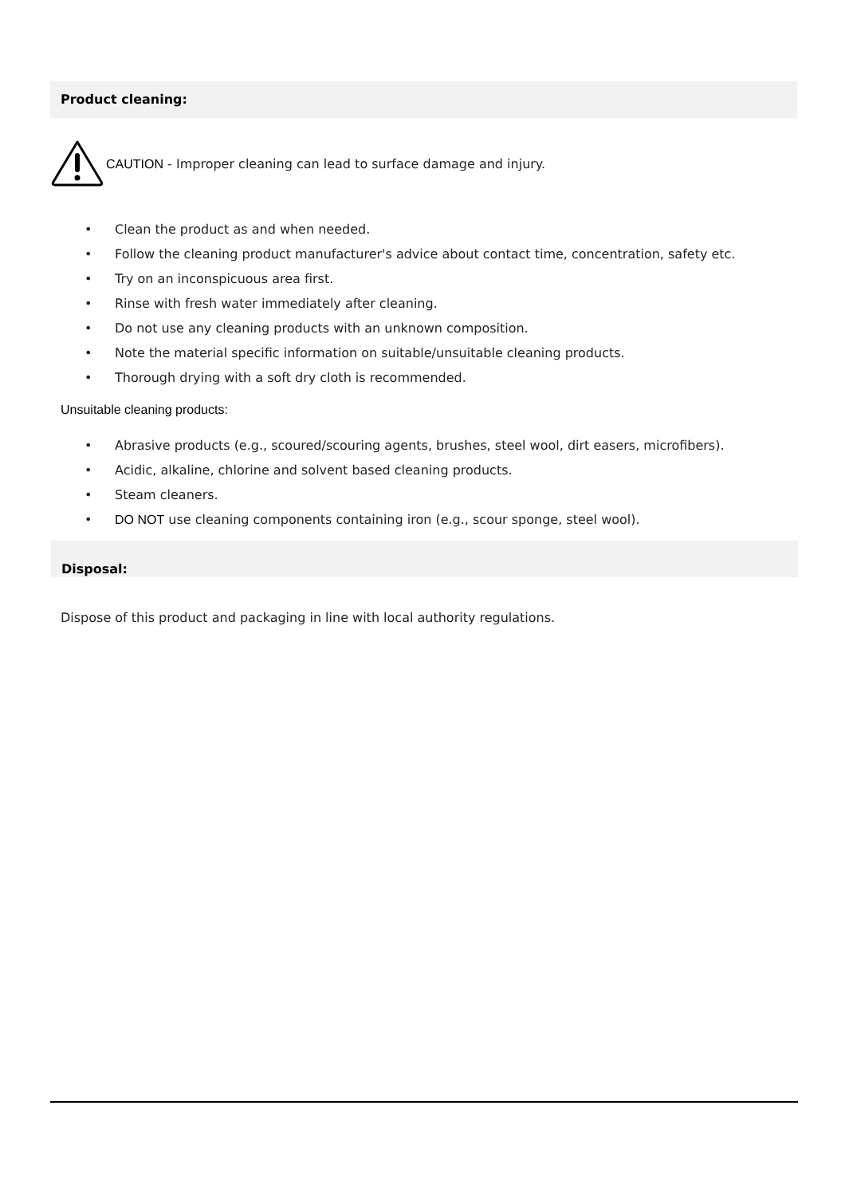Product cleaning:
CAUTION - Improper cleaning can lead to surface damage and injury.
• Clean the product as and when needed.
• Follow the cleaning product manufacturer's advice about contact time, concentration, safety etc.
• Try on an inconspicuous area first.
• Rinse with fresh water immediately after cleaning.
• Do not use any cleaning products with an unknown composition.
• Note the material specific information on suitable/unsuitable cleaning products.
• Thorough drying with a soft dry cloth is recommended.
Unsuitable cleaning products:
• Abrasive products (e.g., scoured/scouring agents, brushes, steel wool, dirt easers, microfibers).
• Acidic, alkaline, chlorine and solvent based cleaning products.
• Steam cleaners.
• DO NOT use cleaning components containing iron (e.g., scour sponge, steel wool).
Disposal:
Dispose of this product and packaging in line with local authority regulations.